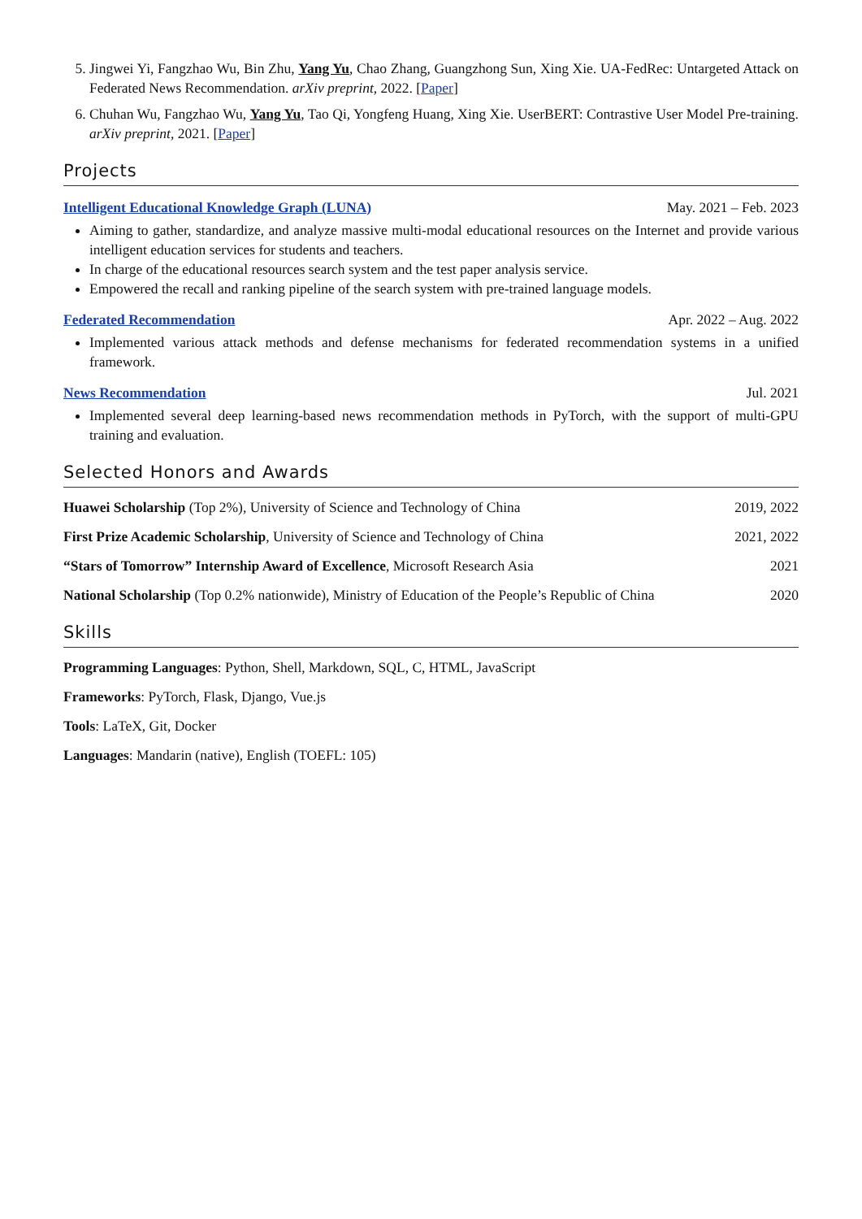5. Jingwei Yi, Fangzhao Wu, Bin Zhu, Yang Yu, Chao Zhang, Guangzhong Sun, Xing Xie. UA-FedRec: Untargeted Attack on Federated News Recommendation. arXiv preprint, 2022. [Paper]
6. Chuhan Wu, Fangzhao Wu, Yang Yu, Tao Qi, Yongfeng Huang, Xing Xie. UserBERT: Contrastive User Model Pre-training. arXiv preprint, 2021. [Paper]
Projects
Intelligent Educational Knowledge Graph (LUNA) May. 2021 – Feb. 2023
Aiming to gather, standardize, and analyze massive multi-modal educational resources on the Internet and provide various intelligent education services for students and teachers.
In charge of the educational resources search system and the test paper analysis service.
Empowered the recall and ranking pipeline of the search system with pre-trained language models.
Federated Recommendation Apr. 2022 – Aug. 2022
Implemented various attack methods and defense mechanisms for federated recommendation systems in a unified framework.
News Recommendation Jul. 2021
Implemented several deep learning-based news recommendation methods in PyTorch, with the support of multi-GPU training and evaluation.
Selected Honors and Awards
Huawei Scholarship (Top 2%), University of Science and Technology of China 2019, 2022
First Prize Academic Scholarship, University of Science and Technology of China 2021, 2022
“Stars of Tomorrow” Internship Award of Excellence, Microsoft Research Asia 2021
National Scholarship (Top 0.2% nationwide), Ministry of Education of the People’s Republic of China 2020
Skills
Programming Languages: Python, Shell, Markdown, SQL, C, HTML, JavaScript
Frameworks: PyTorch, Flask, Django, Vue.js
Tools: LaTeX, Git, Docker
Languages: Mandarin (native), English (TOEFL: 105)